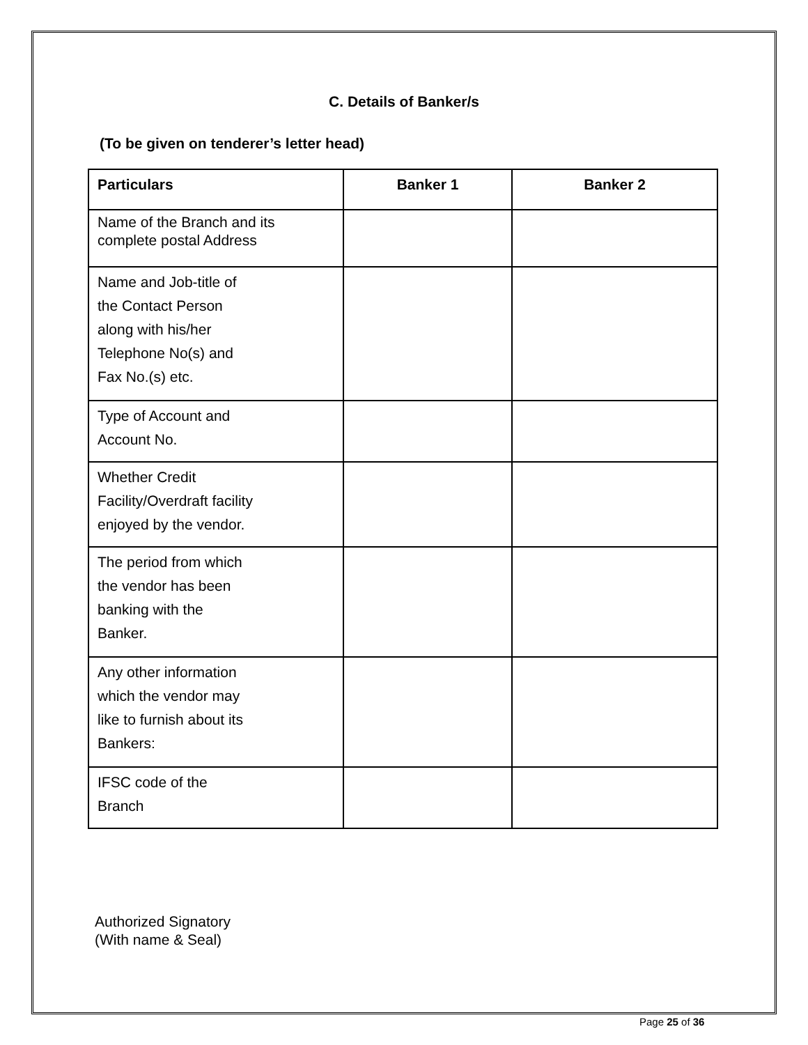C. Details of Banker/s
(To be given on tenderer’s letter head)
| Particulars | Banker 1 | Banker 2 |
| --- | --- | --- |
| Name of the Branch and its complete postal Address | | |
| Name and Job-title of the Contact Person along with his/her Telephone No(s) and Fax No.(s) etc. | | |
| Type of Account and Account No. | | |
| Whether Credit Facility/Overdraft facility enjoyed by the vendor. | | |
| The period from which the vendor has been banking with the Banker. | | |
| Any other information which the vendor may like to furnish about its Bankers: | | |
| IFSC code of the Branch | | |
Authorized Signatory
(With name & Seal)
Page 25 of 36